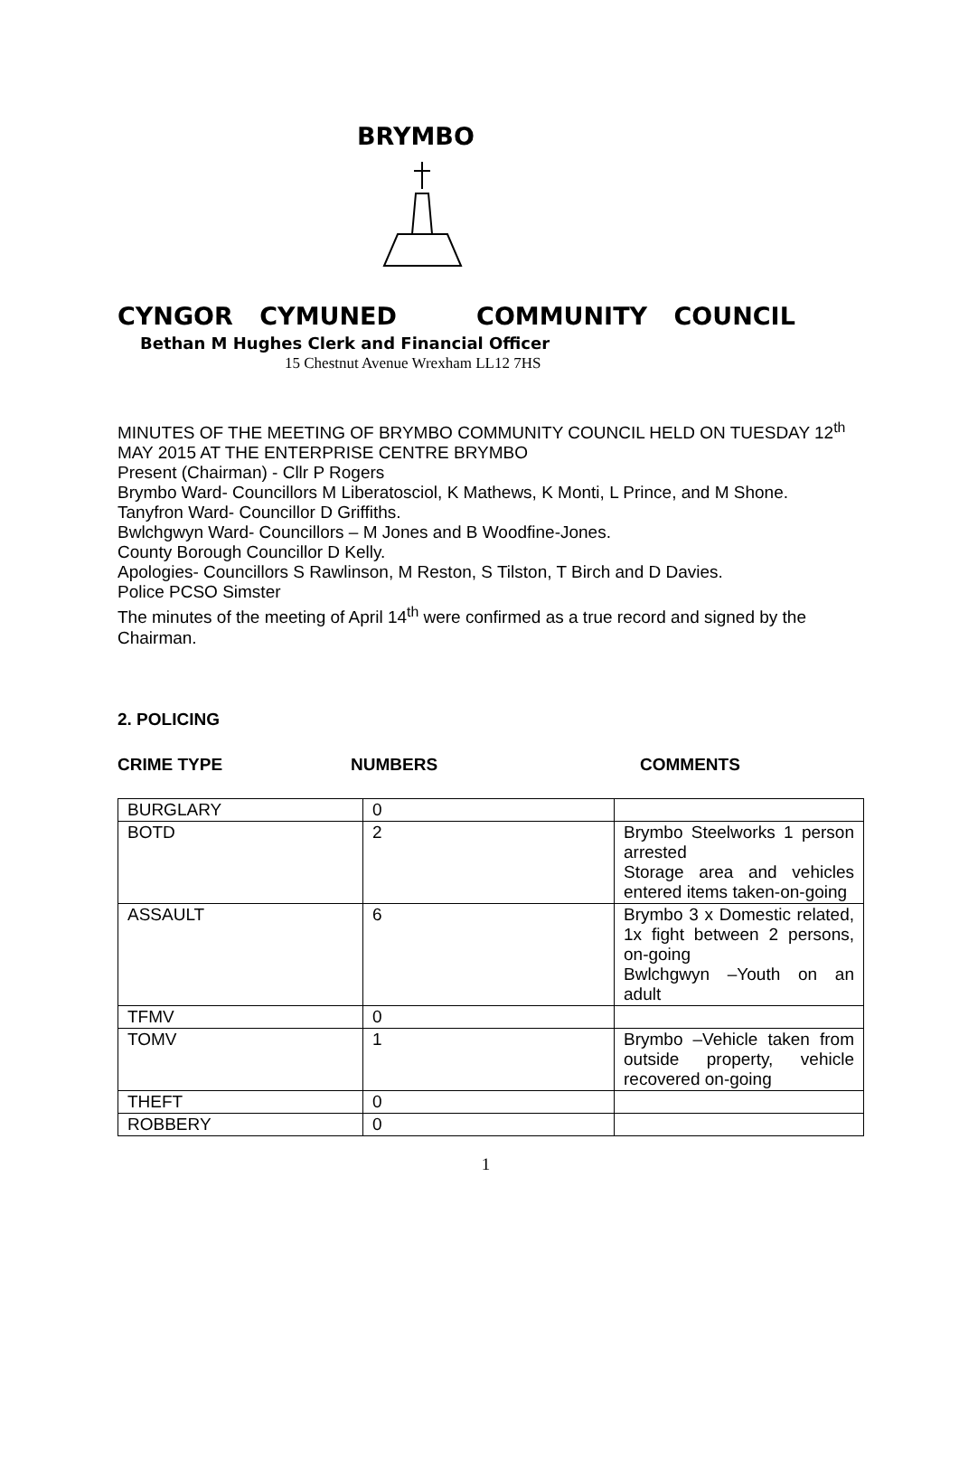BRYMBO
CYNGOR CYMUNED COMMUNITY COUNCIL
Bethan M Hughes Clerk and Financial Officer
15 Chestnut Avenue Wrexham LL12 7HS
MINUTES OF THE MEETING OF BRYMBO COMMUNITY COUNCIL HELD ON TUESDAY 12<sup>th</sup> MAY 2015 AT THE ENTERPRISE CENTRE BRYMBO
Present (Chairman) - Cllr P Rogers
Brymbo Ward- Councillors M Liberatosciol, K Mathews, K Monti, L Prince, and M Shone.
Tanyfron Ward- Councillor D Griffiths.
Bwlchgwyn Ward- Councillors – M Jones and B Woodfine-Jones.
County Borough Councillor D Kelly.
Apologies- Councillors S Rawlinson, M Reston, S Tilston, T Birch and D Davies.
Police PCSO Simster
The minutes of the meeting of April 14<sup>th</sup> were confirmed as a true record and signed by the Chairman.
2. POLICING
CRIME TYPE NUMBERS COMMENTS
| BURGLARY | 0 | |
| BOTD | 2 | Brymbo Steelworks 1 person arrested Storage area and vehicles entered items taken-on-going |
| ASSAULT | 6 | Brymbo 3 x Domestic related, 1x fight between 2 persons, on-going Bwlchgwyn –Youth on an adult |
| TFMV | 0 | |
| TOMV | 1 | Brymbo –Vehicle taken from outside property, vehicle recovered on-going |
| THEFT | 0 | |
| ROBBERY | 0 | |
1